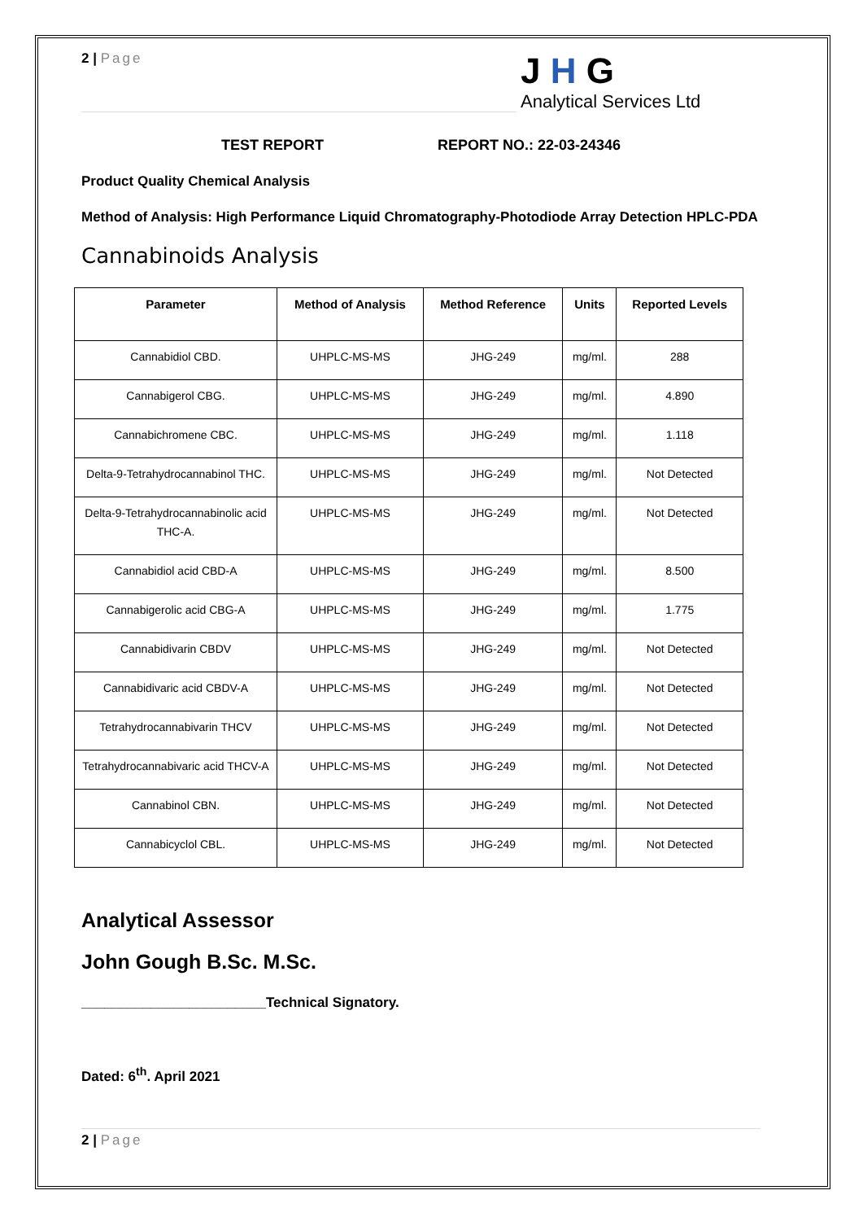2 | Page
J H G
Analytical Services Ltd
TEST REPORT REPORT NO.: 22-03-24346
Product Quality Chemical Analysis
Method of Analysis: High Performance Liquid Chromatography-Photodiode Array Detection HPLC-PDA
Cannabinoids Analysis
| Parameter | Method of Analysis | Method Reference | Units | Reported Levels |
| --- | --- | --- | --- | --- |
| Cannabidiol CBD. | UHPLC-MS-MS | JHG-249 | mg/ml. | 288 |
| Cannabigerol CBG. | UHPLC-MS-MS | JHG-249 | mg/ml. | 4.890 |
| Cannabichromene CBC. | UHPLC-MS-MS | JHG-249 | mg/ml. | 1.118 |
| Delta-9-Tetrahydrocannabinol THC. | UHPLC-MS-MS | JHG-249 | mg/ml. | Not Detected |
| Delta-9-Tetrahydrocannabinolic acid THC-A. | UHPLC-MS-MS | JHG-249 | mg/ml. | Not Detected |
| Cannabidiol acid CBD-A | UHPLC-MS-MS | JHG-249 | mg/ml. | 8.500 |
| Cannabigerolic acid CBG-A | UHPLC-MS-MS | JHG-249 | mg/ml. | 1.775 |
| Cannabidivarin CBDV | UHPLC-MS-MS | JHG-249 | mg/ml. | Not Detected |
| Cannabidivaric acid CBDV-A | UHPLC-MS-MS | JHG-249 | mg/ml. | Not Detected |
| Tetrahydrocannabivarin THCV | UHPLC-MS-MS | JHG-249 | mg/ml. | Not Detected |
| Tetrahydrocannabivaric acid THCV-A | UHPLC-MS-MS | JHG-249 | mg/ml. | Not Detected |
| Cannabinol CBN. | UHPLC-MS-MS | JHG-249 | mg/ml. | Not Detected |
| Cannabicyclol CBL. | UHPLC-MS-MS | JHG-249 | mg/ml. | Not Detected |
Analytical Assessor
John Gough B.Sc. M.Sc.
________________________Technical Signatory.
Dated: 6<sup>th</sup>. April 2021
2 | Page